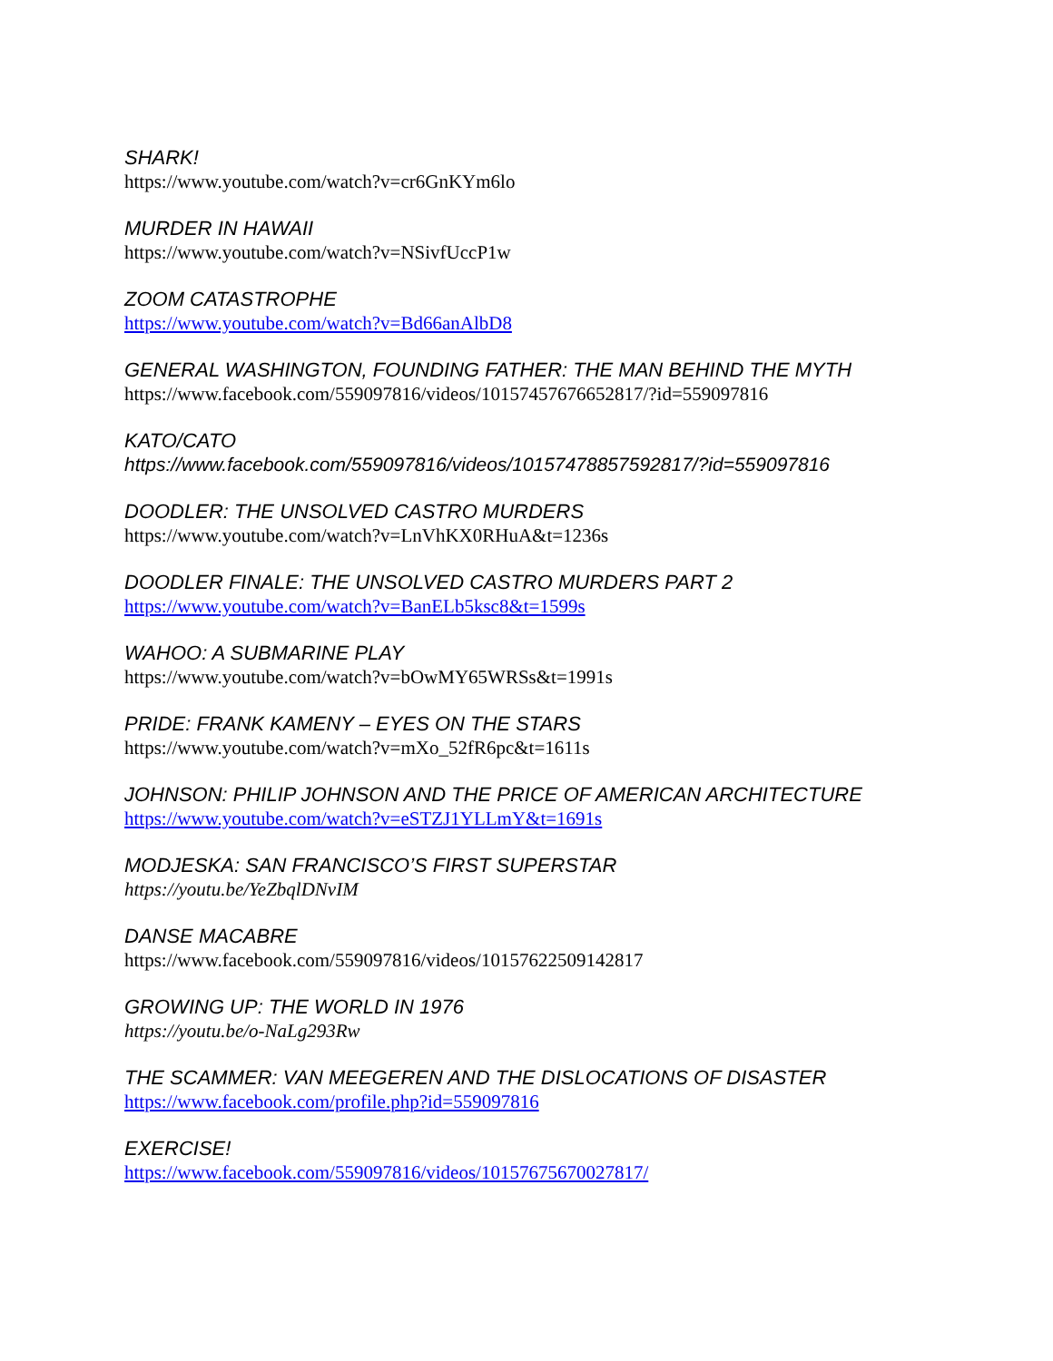SHARK!
https://www.youtube.com/watch?v=cr6GnKYm6lo
MURDER IN HAWAII
https://www.youtube.com/watch?v=NSivfUccP1w
ZOOM CATASTROPHE
https://www.youtube.com/watch?v=Bd66anAlbD8
GENERAL WASHINGTON, FOUNDING FATHER: THE MAN BEHIND THE MYTH
https://www.facebook.com/559097816/videos/10157457676652817/?id=559097816
KATO/CATO
https://www.facebook.com/559097816/videos/10157478857592817/?id=559097816
DOODLER: THE UNSOLVED CASTRO MURDERS
https://www.youtube.com/watch?v=LnVhKX0RHuA&t=1236s
DOODLER FINALE: THE UNSOLVED CASTRO MURDERS PART 2
https://www.youtube.com/watch?v=BanELb5ksc8&t=1599s
WAHOO: A SUBMARINE PLAY
https://www.youtube.com/watch?v=bOwMY65WRSs&t=1991s
PRIDE: FRANK KAMENY – EYES ON THE STARS
https://www.youtube.com/watch?v=mXo_52fR6pc&t=1611s
JOHNSON: PHILIP JOHNSON AND THE PRICE OF AMERICAN ARCHITECTURE
https://www.youtube.com/watch?v=eSTZJ1YLLmY&t=1691s
MODJESKA: SAN FRANCISCO’S FIRST SUPERSTAR
https://youtu.be/YeZbqlDNvIM
DANSE MACABRE
https://www.facebook.com/559097816/videos/10157622509142817
GROWING UP: THE WORLD IN 1976
https://youtu.be/o-NaLg293Rw
THE SCAMMER: VAN MEEGEREN AND THE DISLOCATIONS OF DISASTER
https://www.facebook.com/profile.php?id=559097816
EXERCISE!
https://www.facebook.com/559097816/videos/10157675670027817/